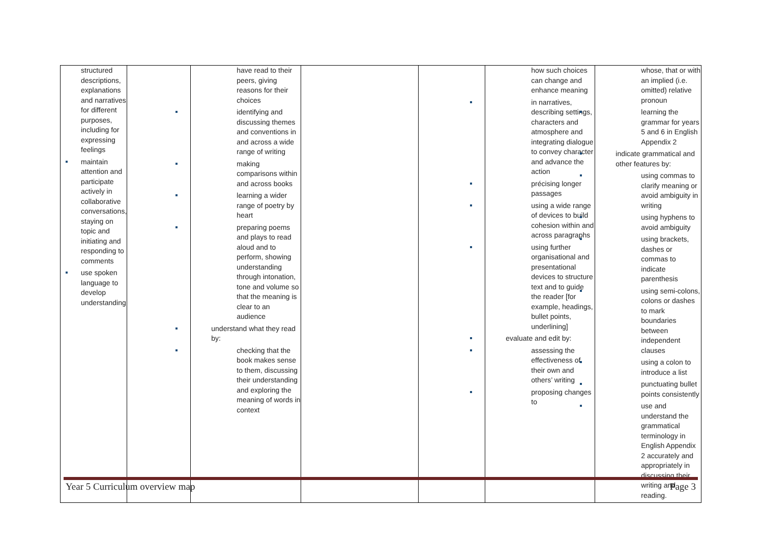| structured descriptions, explanations and narratives for different purposes, including for expressing feelings maintain attention and participate actively in collaborative conversations, staying on topic and initiating and responding to comments use spoken language to develop understanding | | have read to their peers, giving reasons for their choices identifying and discussing themes and conventions in and across a wide range of writing making comparisons within and across books learning a wider range of poetry by heart preparing poems and plays to read aloud and to perform, showing understanding through intonation, tone and volume so that the meaning is clear to an audience understand what they read by: checking that the book makes sense to them, discussing their understanding and exploring the meaning of words in context | | | how such choices can change and enhance meaning in narratives, describing settings, characters and atmosphere and integrating dialogue to convey character and advance the action précising longer passages using a wide range of devices to build cohesion within and across paragraphs using further organisational and presentational devices to structure text and to guide the reader [for example, headings, bullet points, underlining] evaluate and edit by: assessing the effectiveness of their own and others’ writing proposing changes to | whose, that or with an implied (i.e. omitted) relative pronoun learning the grammar for years 5 and 6 in English Appendix 2 indicate grammatical and other features by: using commas to clarify meaning or avoid ambiguity in writing using hyphens to avoid ambiguity using brackets, dashes or commas to indicate parenthesis using semi-colons, colons or dashes to mark boundaries between independent clauses using a colon to introduce a list punctuating bullet points consistently use and understand the grammatical terminology in English Appendix 2 accurately and appropriately in discussing their writing and reading. |
Year 5 Curriculum overview map Page 3